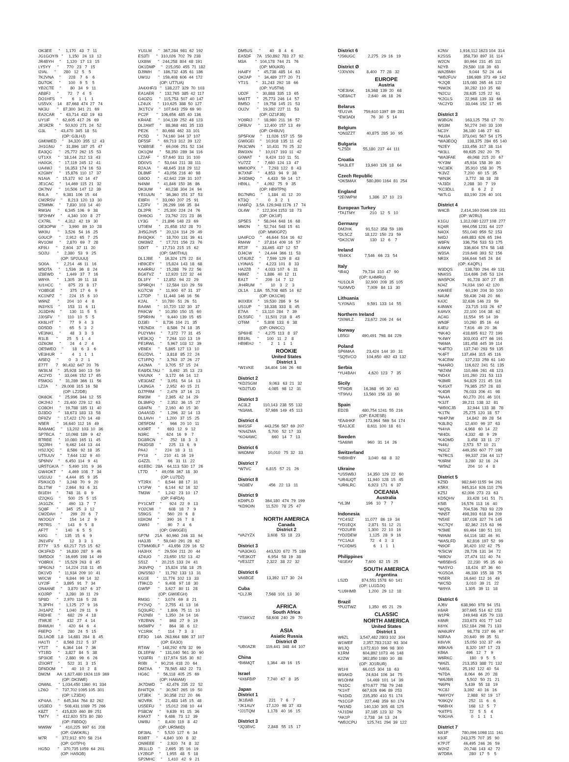OK3EE " 1,170 43 7 11 JG1GOY/9 " 1,150 24 13 12 JR4BYH " 1,120 17 13 15 LY5YY " 770 23 7 15 I2IAL " 280 12 5 5 7K2VNA " 228 7 6 6 DU7OK " 100 9 5 5 YB2CTE " 80 34 9 11 AB8FJ " 72 7 4 5 DO1HFS " 6 1 1 1 US5VX 14 87,668 474 27 74 NK3U " 87,300 341 21 69 EA2CAR " 63,714 432 19 63 UY1IF " 62,605 417 26 69 JE1RZR " 50,920 271 24 52 G3L " 43,470 345 18 51 (OP: G3LHJ) GM0WED " 34,320 355 12 43 JH1GNU " 31,896 187 25 47 EA3QC " 25,772 262 15 53 UT1XX " 18,144 212 13 43 HA0GK " 17,119 245 12 41 UA4WJ " 16,353 174 16 53 K2GMY " 15,876 110 17 37 N1AIA " 15,372 92 14 47 JE1CAC " 14,469 115 21 32 OK7NV " 10,506 147 12 39 R4LA " 9,381 106 15 44 CM2RSV " 8,213 120 13 30 IZ5MMK " 7,830 103 14 40 RW3AI " 6,345 106 9 38 SP2HMY " 4,340 100 8 27 CX7RL " 4,312 42 19 30 OE3OPW " 3,990 89 10 28 WK9U " 3,526 54 16 25 G0UCP " 2,912 65 7 25 RV1OM " 2,870 69 7 28 KF9LI " 2,604 37 11 20 SO2U " 2,380 53 9 25 (OP: SP2UUU) SO0A " 2,214 46 11 16 M5OTA " 1,536 36 8 24 IZ8EWD " 1,449 37 7 16 W9YA " 1,305 39 11 18 IU1HCC " 875 23 8 17 YO8BGE " 375 17 6 9 KC1NPZ " 224 15 6 10 W9NZ " 204 10 4 8 IN3YKS " 153 11 6 11 JG3DHN " 130 11 5 5 JJ0SFV " 110 10 5 5 KK6LHT " 77 9 4 3 DD5DD " 65 5 3 2 VE3NKL " 48 3 3 3 R1LB " 25 5 1 4 OZ6OM " 24 4 2 4 OE5WEO " 18 6 3 6 VE3HUR " 4 1 1 1 AI5EQ " 0 3 2 1 E77T 7 90,432 647 20 76 IW3ILM " 35,928 340 13 59 AC2YD " 33,046 152 17 65 F5MOG " 31,289 366 11 56 LZ2A " 29,008 315 16 58 (OP: LZ2DB) OK6OK " 25,996 344 12 55 OK2HIJ " 23,400 229 12 63 CO8OH " 19,788 185 11 40 DJ3DO " 18,673 183 13 58 DF9ZV " 17,422 170 14 48 N5ER " 16,640 112 16 49 RA9AMC " 13,202 103 10 36 SP7BCA " 10,098 189 9 42 R7RBE " 10,080 165 11 45 SQ2RH " 9,462 144 13 44 HS2JQC " 8,586 92 18 35 UT5UUV " 7,644 132 9 40 SP6NIV " 6,450 114 9 41 UR5TGK/A " 5,490 101 9 36 GW4OKT " 4,469 108 7 34 US1UU " 4,444 85 9 35 F5/K0CD " 3,248 70 9 20 DL1TW " 2,664 93 6 31 BI1EIH " 748 31 8 9 IZ2QKG " 500 25 5 15 JA1GZK " 490 13 7 7 SQ8F " 345 25 3 12 CM2DAH " 299 20 6 7 IW2OGY " 154 14 2 9 PB7RS " 143 9 5 8 AF7T " 140 6 5 5 KI0G " 135 15 6 9 JN1VFV " 12 3 3 1 E77Y 3.5 63,217 715 15 62 OK1FKD " 16,830 287 9 46 SM5DOI " 16,695 198 14 49 YO8RIX " 15,529 263 8 45 SP6GNJ " 14,224 218 11 45 DK1VD " 11,934 209 10 41 W0CW " 9,844 99 14 32 UY2IF " 3,895 91 7 34 ON4ANE " 3,870 167 6 37 KO2RP " 3,280 39 11 29 SP8D " 2,970 116 5 28 7L3PFH " 1,125 27 9 16 JH1APZ " 1,040 29 11 9 F8DHE " 682 29 4 18 IT9RJE " 432 27 4 14 BI4MUH " 420 64 6 4 F6EPO " 280 24 5 15 DL1AOB 1.8 14,681 284 8 45 HA1TI " 8,568 212 5 37 YT2T " 6,364 144 7 36 YT1BD " 3,827 84 5 38 SP3IOE " 2,880 99 6 26 IZ0ORT " 522 31 3 15 DF6DOM " 40 10 2 8 DM2M AA 1,627,480 1924 119 369 (OP: DK3WE) ON6NL " 1,034,450 1360 91 334 LZ6O " 737,702 1095 105 301 (OP: LZ3DX) KP4AA " 645,344 764 82 262 US3EO " 508,431 1089 75 266 K8ZT " 415,820 460 89 251 TM7Y " 412,920 573 80 280 (OP: F8BDQ) MW9W " 410,225 997 61 208 (OP: GW0KRL) M7R " 372,912 970 58 214 (OP: G0TPH) HG5O " 370,735 1059 64 201 (OP: HA5OB)
YU1LM " 367,284 981 62 192 ES3TI " 310,026 702 79 238 UX8IW " 244,258 804 48 191 OK1DMP " 215,050 455 71 182 DJ9MH " 186,732 435 61 186 UW1U " 159,408 606 44 172 (OP: UT7UA) JA4XHF/3 " 138,227 329 70 103 EA1AER " 132,765 385 42 117 G4OZG " 115,753 507 40 147 LZ4UX " 110,625 388 50 127 JK1TCV " 107,643 259 69 90 PC2F " 106,656 485 40 136 KR4AE " 104,139 252 48 123 DL2AMT " 88,368 481 35 133 PE2K " 80,668 462 33 101 PC5D " 74,160 344 37 107 DF5SF " 69,713 312 39 122 YO8BSE " 69,006 251 52 134 OK1QM " 58,350 289 34 116 LZ2AF " 57,640 311 31 100 DD0VS " 53,044 211 38 111 R2AJA " 48,645 318 29 112 DL8MF " 43,056 216 40 98 G8OO " 42,642 239 31 107 N4NM " 41,846 150 36 86 DK3UW " 40,238 304 24 94 YB1UUN " 36,360 151 37 53 EI8FH " 33,060 207 25 91 LZ2FV " 26,299 166 35 84 DL2PR " 25,300 224 24 76 OH6OG " 23,762 221 23 86 LY3G " 21,896 148 23 69 UT0EM " 21,658 152 28 70 JH5GJH/5 " 20,124 114 29 49 BH3QKK " 18,700 131 39 61 OM3WZ " 17,721 156 23 76 SD0T " 17,710 215 15 62 (OP: SM0THU) DL1JBE " 16,324 175 22 84 HB9CEY " 15,824 143 18 68 KA4RRU " 15,288 79 22 56 BG6TVZ " 12,920 122 32 44 DL1FY " 12,852 94 22 29 SP9RQH " 12,584 110 29 59 KG7CW " 11,900 67 31 37 LZ7DP " 11,448 146 16 56 K2AL " 10,780 51 26 51 BA4WI " 10,720 132 30 37 PA9CW " 10,350 150 15 60 SP9RHN " 9,440 139 15 65 DJ3EI " 8,736 104 21 35 YB2NDX " 8,586 74 18 35 PU2YMH " 7,372 77 31 45 VE3KJQ " 7,264 110 13 19 PE1RWL " 5,967 103 12 39 VE6EX " 5,865 127 13 10 BG2DVL " 3,818 85 22 24 CT1FPQ " 3,763 37 26 27 AA2MA " 3,705 57 15 24 EA8/DL7AU " 3,492 35 13 23 YA/UNX " 3,172 66 14 12 VE3GMZ " 3,051 54 14 13 LA3NGA " 2,952 40 15 21 DJ7PRM " 2,479 37 16 21 RW3M " 2,365 42 14 29 DL3MFQ " 2,352 36 15 27 G8AFN " 2,160 40 15 30 OA4ASD " 1,296 32 14 13 DL1AVH " 1,200 37 15 25 OE5FDM " 966 20 10 11 KX9RT " 693 12 9 12 N3RC " 624 16 9 7 DG8RCN " 252 18 3 3 PA3DSB " 225 13 6 9 PA4J " 224 18 3 11 PY1II " 210 41 16 19 G4ZZL " 66 31 11 22 4I1EBC 28A 64,113 530 17 26 LT7D " 49,056 367 18 30 (OP: LU7DZ) YT2RX " 8,544 88 17 31 LY1FW " 6,144 62 16 32 TM3W " 1,242 23 10 17 (OP: F4FDA) PY1CMT " 924 22 9 13 YO2CMI " 608 18 7 9 S59GS " 560 20 6 8 II3XOM " 390 16 7 8 GW9J " 90 7 4 6 (OP: GW0GEI) SP7M 21A 60,960 246 33 94 HA3JB " 59,040 291 28 62 CT9/M0BLF " 43,656 229 16 52 HA3HX " 29,504 211 20 44 4Z4UO " 23,650 152 13 42 S51Z " 20,215 133 24 41 JK8VPQ " 15,824 158 18 25 ON/S58J " 11,792 133 13 31 KG1E " 11,776 102 13 33 IT9KCD " 9,408 97 18 30 GW5P " 3,627 80 11 28 (OP: GW0EGH) RM3G " 3,074 69 8 21 PY2VQ " 2,755 41 13 16 SQ3UFC " 1,806 75 11 10 PU2NBI " 1,350 24 14 16 YB2BNN " 868 27 9 19 9A5MPV " 864 38 6 12 YC1RIK " 114 7 3 3 EF3O 14A 263,664 886 37 107 (OP: EA3O) RT4W " 148,292 678 32 99 DL1EFW " 131,040 561 30 90 YO3FRI " 117,974 535 30 92 R0BI " 90,216 418 20 64 DM7AA " 78,565 482 22 73 HG6C " 56,118 405 25 69 (OP: HA6IAM) JK7DWD " 42,476 235 22 52 BH4TQX " 30,567 265 19 50 UT3EK " 30,358 212 20 66 W2VRK " 21,483 145 15 48 US5EFU " 15,012 208 10 44 PS8CW " 9,639 91 15 36 K9AXT " 9,486 73 12 39 UW8U " 8,400 119 8 42 (OP: UR5MID) DF3IAL " 5,520 127 6 34 R3IBT " 4,840 100 8 32 ON9EEE " 2,920 74 8 32 JR1LLD " 2,695 35 16 19 LY2BGP " 1,955 48 5 18 SP2MHC " 1,410 42 9 21
DM5US " 40 8 4 6 EA5DF 7A 150,892 783 27 92 M3A " 104,178 744 21 76 (OP: M0UKR) HA4FY " 45,738 485 14 63 OK2AP " 34,489 277 20 71 YT1S " 31,243 292 18 66 (OP: YU5TM) UD2F " 30,888 335 13 65 9A6TT " 25,773 246 14 57 RM5O " 19,758 145 21 53 OU2V " 19,392 227 11 53 (OP: OZ1FJB) YO9RIJ " 18,980 211 16 57 OF8UV " 12,400 157 13 49 (OP: OH8UV) SP5FKW " 11,026 157 15 59 GW0GEI " 10,918 135 11 42 PA3CWN " 10,431 70 25 32 RW3XN " 10,017 193 11 42 G0WAT " 9,424 110 11 51 YU7ZZ " 7,680 124 13 47 MM0OPX " 7,293 122 8 43 IK7XNF " 4,653 94 9 38 JH3DMQ " 4,433 59 14 17 HB9LL " 4,092 75 9 35 (OP: HB9TPN) BG7NRG " 1,184 41 12 20 KT3Q " 0 3 2 1 HA6FQ 3.5A 129,948 1176 17 74 OL4W " 122,304 1153 18 73 (OP: OK1IF) SP5ES " 58,044 648 16 68 MM2N " 52,744 548 15 61 (OP: MM0GPZ) UA4FCO " 46,644 514 16 62 RM4W " 37,814 409 16 57 RT2F " 33,465 437 12 57 DJ4CW " 24,444 366 11 53 UT4UBZ " 7,599 129 8 43 LY0NAS " 4,223 101 8 33 HA2ZB " 4,033 107 6 31 N6MZ " 1,886 40 12 11 EA1T " 209 14 7 12 JH4RUM " 10 3 2 3 OL1A 1.8A 55,708 685 14 62 (OP: OK1CW) IK0XBX " 19,530 286 9 54 US1UP " 18,338 333 8 45 E7AA " 13,110 284 7 39 DL5SFC " 11,501 218 8 45 OT6M " 5,808 133 6 38 (OP: ON9CC) SP6IHE " 4,275 113 8 37 EB1RL " 100 11 2 8 HB9EHJ " 2 1 1 1
ROOKIE
United States District 1
*W1VKE 34,404 146 26 68 District 2 *KD2SGM 9,063 63 21 32 *KD2TUD 4,085 98 12 31 District 3 AC3LZ 110,143 238 55 132 *N3AML 57,986 149 45 113 District 4 W4SSF 443,256 587 69 207 *KN4ZMA 5,700 52 17 33 *KO4AWC 660 14 7 13 District 6 W6DMW 10,010 75 32 33 District 7 *W7VC 6,815 57 21 26 District 8 *AD8EV 456 22 13 11 District 9 KD9PLD 364,180 474 79 199 *KD9OIN 11,520 78 25 47
NORTH AMERICA
Canada District 2
*VA2YZX 3,608 53 18 23 District 3 *VA3OKG 443,520 672 75 189 *VE3KOT 6,954 58 19 38 *VE3JZT 2,322 38 22 32 District 6 VA6BGE 13,392 117 30 24 Cuba *CL2JR 7,568 101 13 30
AFRICA
South Africa
*ZS6KVZ 58,608 240 29 70
ASIA
Asiatic Russia District Ø
*UB0AZR 119,441 348 44 107 China *BI6MQT 1,364 49 16 15 Israel *4X6FB/P 7,740 67 8 35 Japan District 1 JK1BAB 221 7 6 7 *JK1AUY 17,120 98 37 43 *JJ1TQM 1,178 40 16 15 District 3 *JQ3BVC 2,848 55 15 17
District 6 *JS6UGC 2,275 29 16 19 District Ø *JJ0VXN 8,400 77 28 32
EUROPE
Austria
*OE3IAK 16,368 139 20 68 *OE8ACT 2,640 46 18 26 Belarus *EU1VA 759,610 1397 89 281 *EW3ADI 76 30 5 14 Belgium *ON3ZZT 40,875 285 30 95 Bulgaria *LZ5DI 55,180 237 44 111 Croatia *9A3LET 13,940 126 18 64 Czech Republic *OK5MAX 580,890 1164 81 254 England *2E0WPM 1,386 37 10 23 European Turkey *TA1TMY 210 12 5 10 Germany DM2HK 91,512 358 59 189 *DL5CZ 18,122 150 23 59 *DK2CW 130 12 6 7 Ireland *EI4KX 7,546 66 23 54 Italy *IR4Q 79,734 310 47 90 (OP: IU4MRU) *IU1OLR 32,900 209 35 105 *IU0MVD 7,009 84 13 30 Lithuania *LY0NAS 9,591 133 14 55 Northern Ireland *2I0WLZ 23,672 206 24 64 Norway LB5GI 490,491 798 84 229 Poland SP6MAA 23,424 144 30 31 *SQ5VCO 104,650 492 43 132 Serbia *YU4BAH 4,620 123 7 35 Sicily *IT9IDR 16,368 95 30 63 *IT9IVU 13,560 156 33 80 Spain ED2B 480,754 1241 55 216 (OP: EA2ESB) *EA4HKF 173,964 569 54 174 *EA1JCE 8,611 100 18 61 Sweden *SA6IMI 960 31 14 26 Switzerland *HB9HBY 3,040 68 8 32 Ukraine *US5WBJ 14,350 129 22 60 *UR4UQT 11,940 128 15 45 *UR6LRC 6,923 171 6 37
OCEANIA
Australia
*VL3M 196 10 7 7 Indonesia *YC4SIZ 11,077 86 19 34 *YD1EQX 2,871 51 12 21 *YD2UFR 1,300 22 10 16 *YD2DEW 1,125 28 9 16 *YC1AUI 72 4 3 3 *YC0DMS 6 1 1 1 Philippines *4I1EAY 7,600 82 15 25
SOUTH AMERICA
Argentina
LS2D 874,551 1578 60 141 (OP: LU1DJX) *LU9HMB 1,200 29 12 18 Brazil *PU2TWZ 1,350 65 21 29
CLASSIC NORTH AMERICA
United States District 1
W6ZL 3,547,482 2803 102 304 W1WEF 2,357,783 2132 93 304 W1JQ 1,072,610 996 98 300 K1RM 604,892 1073 46 148 K2ZW 362,850 1080 30 88 (OP: JO1RUR) W1HI 66,015 304 18 63 W3AKD 24,634 106 34 75 W1OHM 14,469 101 14 39 *N1DC 670,677 758 79 248 *K1HT 667,926 696 89 253 *N1DID 235,350 410 51 174 *N1CGP 227,448 359 60 174 *W1ND 140,130 305 48 125 *AJ1DM 37,185 123 32 79 *AK1P 2,738 34 13 24 *WB2CPU 125,741 294 39 122
K2NV 1,916,112 1623 104 314 K2SSS 358,730 897 31 114 W2CN 80,964 231 45 111 N2YB 29,580 118 39 63 WA2BMH 9,044 52 24 44 *WB2FUV 186,989 373 49 142 *K2QB 115,080 265 46 122 *NW2K 30,282 110 35 68 *N2CU 28,635 125 22 61 *K2GLS 22,968 139 33 66 *AC2YD 33,046 152 17 65 District 3 W3BGN 163,125 758 17 70 WS3M 50,274 240 33 100 NC3Y 36,180 146 27 63 *NU3A 373,041 567 54 175 *WA3EOQ 138,375 284 65 140 *N2EY 133,456 317 38 114 *W3LL 69,635 292 20 75 *WA3FAE 49,068 215 20 67 *KY3W 45,934 158 39 80 *AC3EK 35,910 158 30 75 *K3VZ 7,200 60 15 35 *WN3K 3,772 38 18 28 *AJ3DI 2,288 30 7 19 *KC3DLL 8 6 2 2 *W7LG 83,190 226 40 101 District 4 W4CB 2,414,160 2046 109 311 (OP: W2RU) K1GU 1,312,080 1227 108 277 KQ4R 994,056 1231 64 227 N4OX 551,040 959 52 153 N4DJ 449,883 626 65 194 W8FN 336,756 533 53 175 K4WW 336,604 574 58 148 W3SA 219,648 393 52 156 NR3X 166,644 545 24 84 (OP: K4QPL) W3DQS 138,780 294 49 131 NN4SS 114,696 245 53 124 WA5POK 91,728 307 27 85 NJ4Z 74,034 190 42 120 KW4EE 60,190 204 30 100 N4UM 59,436 248 20 66 K4JC 32,636 146 23 59 K4NWX 23,715 103 26 67 K4AVX 22,100 104 38 62 AC4G 11,554 95 14 39 WN3F 10,260 85 16 44 K4EU 7,616 49 20 36 *NK4O 418,695 612 72 199 *K4WY 303,003 477 66 191 *N6MA 181,458 445 39 114 *K4FTO 137,740 293 59 135 *K4FT 137,494 315 45 116 *K4CBW 127,233 259 61 140 *N4ARO 116,622 241 51 135 *WZ4M 110,466 261 48 123 *ND4X 101,260 231 53 113 *K8MR 94,829 221 45 116 *K4SXT 79,365 257 28 83 *K4DR 76,033 206 41 98 *NA4A 60,270 201 46 101 *K3JT 39,211 138 32 81 *WB0CJB 32,944 133 38 78 *K1TN 25,275 120 18 57 *W4PJW 14,842 89 28 54 *K8LBQ 12,400 99 37 63 *N4HA 4,968 60 14 22 *W4DL 4,332 48 9 29 *K4OMD 3,458 33 11 27 *N4IU 2,573 57 10 21 *N3CZ 449,350 607 77 198 *N7RCS 99,337 234 44 117 *K6RM 3,280 32 16 24 *W5NZ 204 10 4 8 District 5 KZ5D 982,640 1155 94 261 K5RX 945,314 926 110 276 KZ5J 62,006 273 23 63 KD5QHV 33,428 141 51 71 K5IB 16,576 113 16 40 *WQ5L 704,536 783 93 229 *NN5T 498,393 618 84 209 *N5XE 187,026 327 74 145 *KC7QY 82,362 215 63 96 *K5ME 69,464 180 51 101 *N9NM 64,116 182 46 91 *WA5LFD 62,816 197 52 99 *N9OF 30,420 102 42 75 *K5ICW 28,726 131 34 72 *W8OV 27,474 111 40 74 *WB5BHS 22,230 95 35 60 *NA5YO 18,424 87 36 60 *KG5OA 46,330 155 38 75 *N5ER 16,640 112 16 49 *WC5D 3,010 39 21 22 *W9YA 1,305 39 11 18 District 6 AJ6V 638,960 978 94 151 K6AR 307,665 514 62 153 W1PR 249,948 435 79 133 K6NR 233,673 401 77 142 K6YK 152,184 298 71 133 WA6URY 98,778 237 66 97 N3FAA 20,640 99 35 51 K6VVK 15,050 102 37 49 W8KA/6 8,320 197 17 23 KB6A 496 12 7 9 W6RKC 180 9 5 5 *W6ZL 213,353 388 71 132 *AI6SL 25,192 122 40 54 *N7DA 8,064 66 20 28 *W6JBR 5,502 50 21 21 *N6PN 5,439 55 18 19 *KC8J 3,392 40 16 16 *W6YOY 2,988 92 19 17 *K6KQV 252 11 6 6 *N6BHX 168 12 5 7 *K6TPS 72 5 5 4 *K6GHA 0 1 1 1 District 7 NX1P 780,096 1098 111 161 K9JF 243,375 707 35 90 K7PJT 46,495 246 26 59 W2HZ 20,748 143 42 72 W7DRA 280 17 5 5